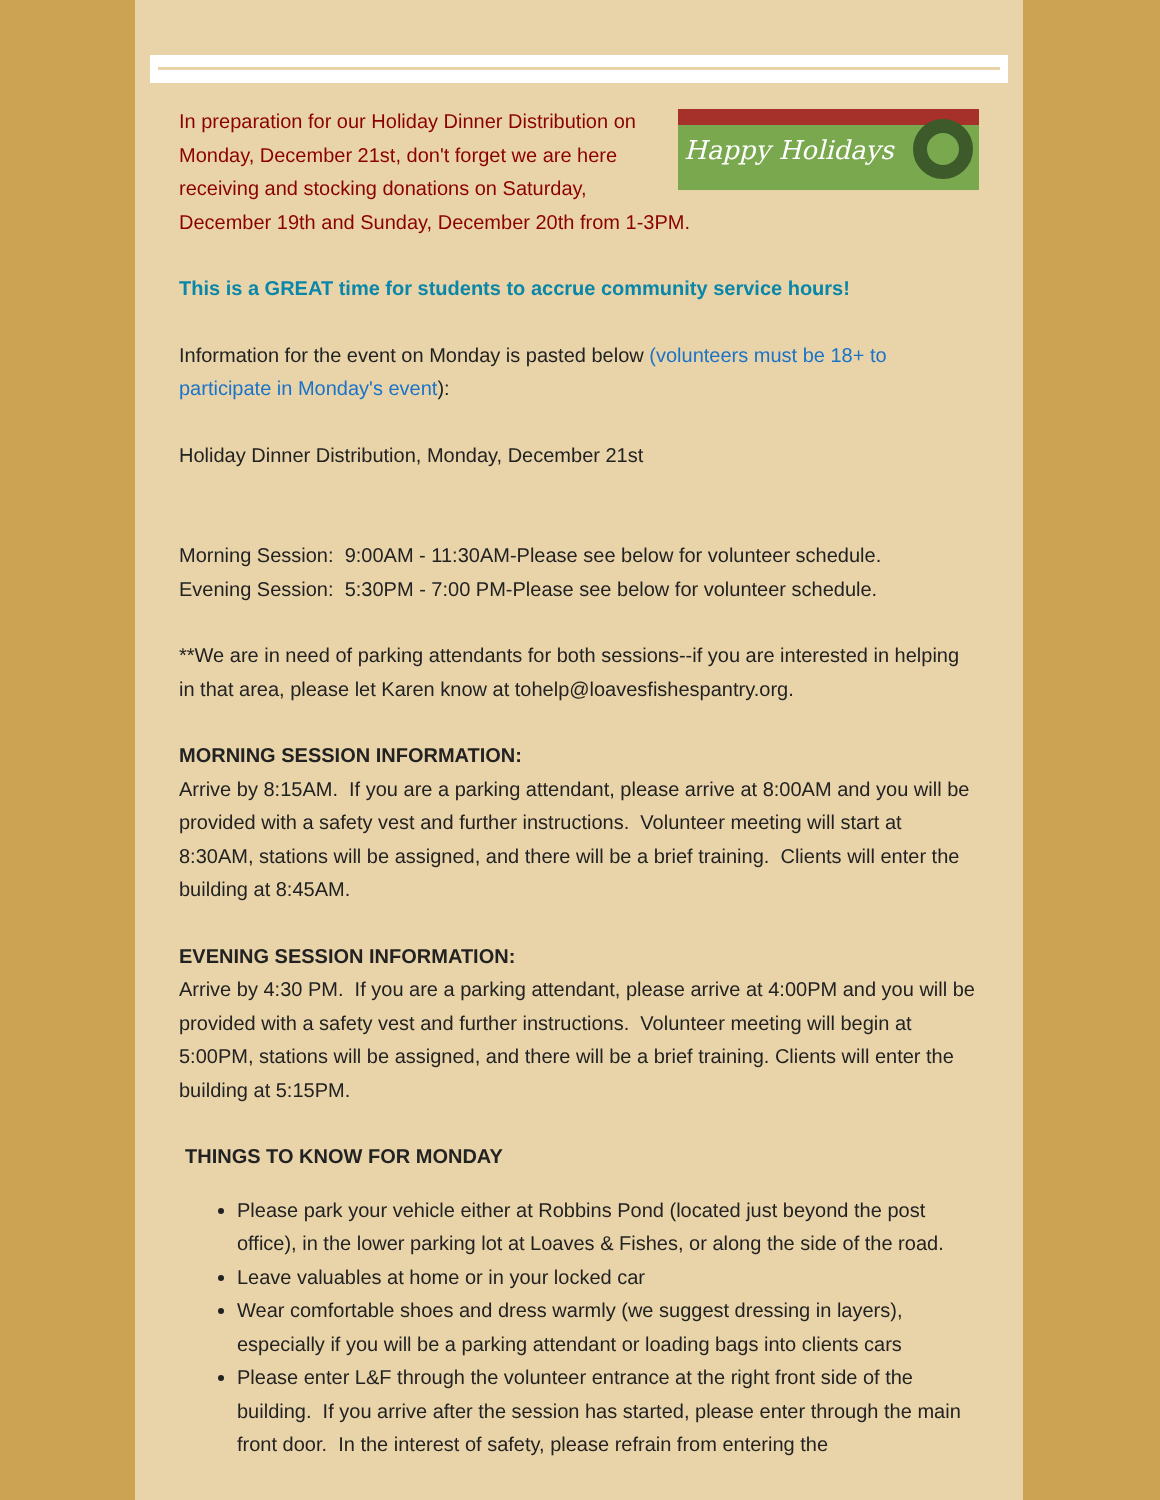Happy Holidays In preparation for our Holiday Dinner Distribution on Monday, December 21st, don't forget we are here receiving and stocking donations on Saturday, December 19th and Sunday, December 20th from 1-3PM.
This is a GREAT time for students to accrue community service hours!
Information for the event on Monday is pasted below (volunteers must be 18+ to participate in Monday's event):
Holiday Dinner Distribution, Monday, December 21st
Morning Session: 9:00AM - 11:30AM-Please see below for volunteer schedule.
Evening Session: 5:30PM - 7:00 PM-Please see below for volunteer schedule.
**We are in need of parking attendants for both sessions--if you are interested in helping in that area, please let Karen know at tohelp@loavesfishespantry.org.
MORNING SESSION INFORMATION:
Arrive by 8:15AM. If you are a parking attendant, please arrive at 8:00AM and you will be provided with a safety vest and further instructions. Volunteer meeting will start at 8:30AM, stations will be assigned, and there will be a brief training. Clients will enter the building at 8:45AM.
EVENING SESSION INFORMATION:
Arrive by 4:30 PM. If you are a parking attendant, please arrive at 4:00PM and you will be provided with a safety vest and further instructions. Volunteer meeting will begin at 5:00PM, stations will be assigned, and there will be a brief training. Clients will enter the building at 5:15PM.
THINGS TO KNOW FOR MONDAY
Please park your vehicle either at Robbins Pond (located just beyond the post office), in the lower parking lot at Loaves & Fishes, or along the side of the road.
Leave valuables at home or in your locked car
Wear comfortable shoes and dress warmly (we suggest dressing in layers), especially if you will be a parking attendant or loading bags into clients cars
Please enter L&F through the volunteer entrance at the right front side of the building. If you arrive after the session has started, please enter through the main front door. In the interest of safety, please refrain from entering the